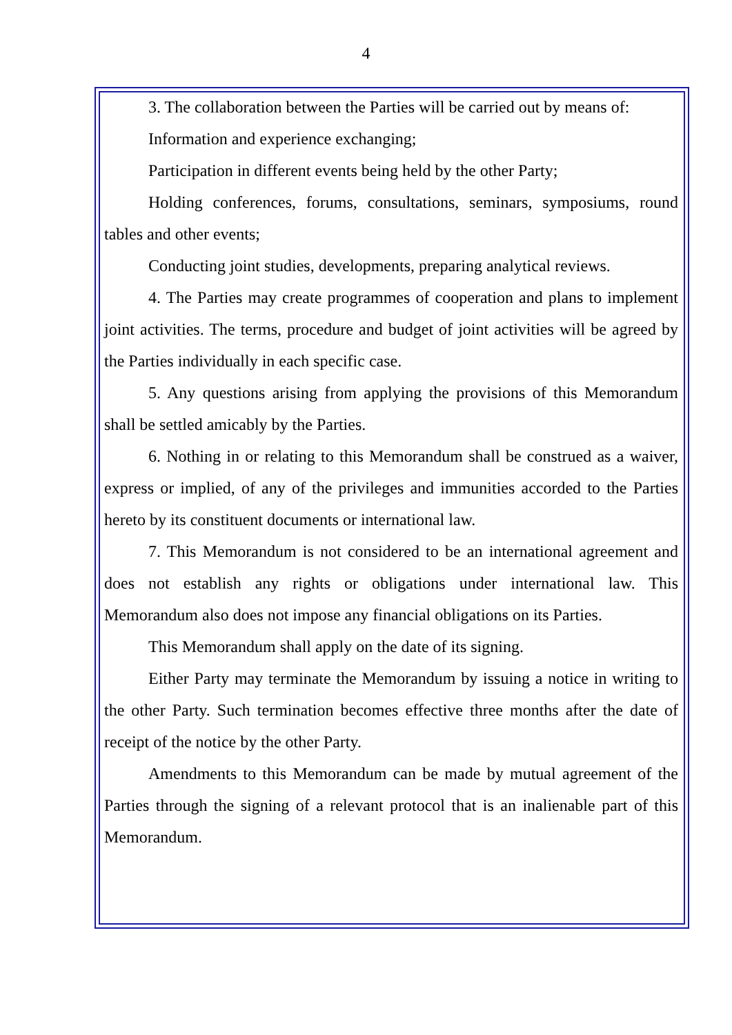4
3. The collaboration between the Parties will be carried out by means of:
Information and experience exchanging;
Participation in different events being held by the other Party;
Holding conferences, forums, consultations, seminars, symposiums, round tables and other events;
Conducting joint studies, developments, preparing analytical reviews.
4. The Parties may create programmes of cooperation and plans to implement joint activities. The terms, procedure and budget of joint activities will be agreed by the Parties individually in each specific case.
5. Any questions arising from applying the provisions of this Memorandum shall be settled amicably by the Parties.
6. Nothing in or relating to this Memorandum shall be construed as a waiver, express or implied, of any of the privileges and immunities accorded to the Parties hereto by its constituent documents or international law.
7. This Memorandum is not considered to be an international agreement and does not establish any rights or obligations under international law. This Memorandum also does not impose any financial obligations on its Parties.
This Memorandum shall apply on the date of its signing.
Either Party may terminate the Memorandum by issuing a notice in writing to the other Party. Such termination becomes effective three months after the date of receipt of the notice by the other Party.
Amendments to this Memorandum can be made by mutual agreement of the Parties through the signing of a relevant protocol that is an inalienable part of this Memorandum.